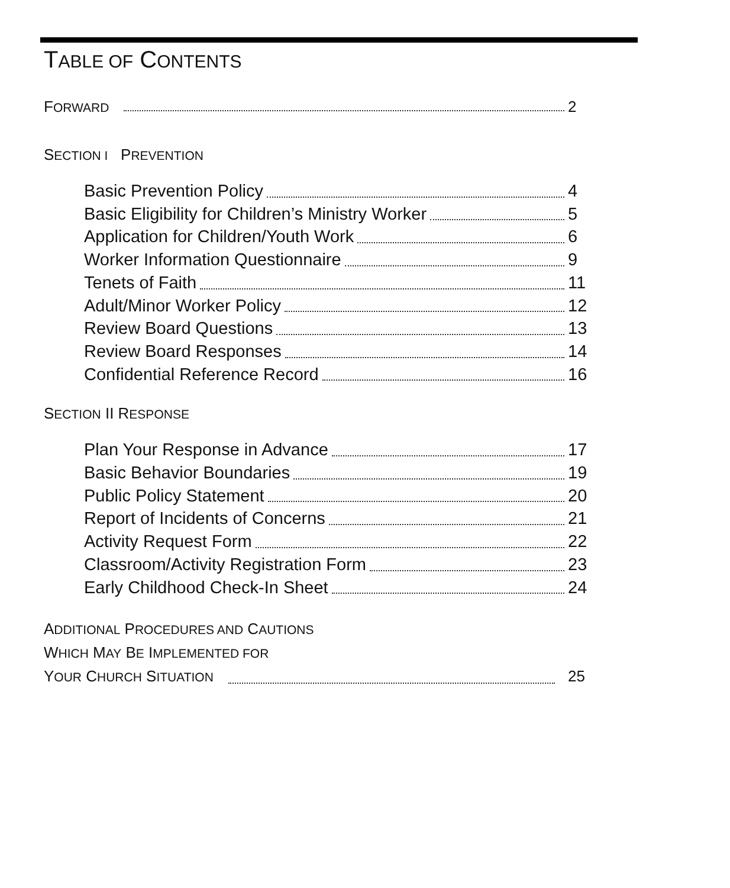TABLE OF CONTENTS
FORWARD 2
SECTION I PREVENTION
Basic Prevention Policy 4
Basic Eligibility for Children’s Ministry Worker 5
Application for Children/Youth Work 6
Worker Information Questionnaire 9
Tenets of Faith 11
Adult/Minor Worker Policy 12
Review Board Questions 13
Review Board Responses 14
Confidential Reference Record 16
SECTION II RESPONSE
Plan Your Response in Advance 17
Basic Behavior Boundaries 19
Public Policy Statement 20
Report of Incidents of Concerns 21
Activity Request Form 22
Classroom/Activity Registration Form 23
Early Childhood Check-In Sheet 24
ADDITIONAL PROCEDURES AND CAUTIONS
WHICH MAY BE IMPLEMENTED FOR
YOUR CHURCH SITUATION 25